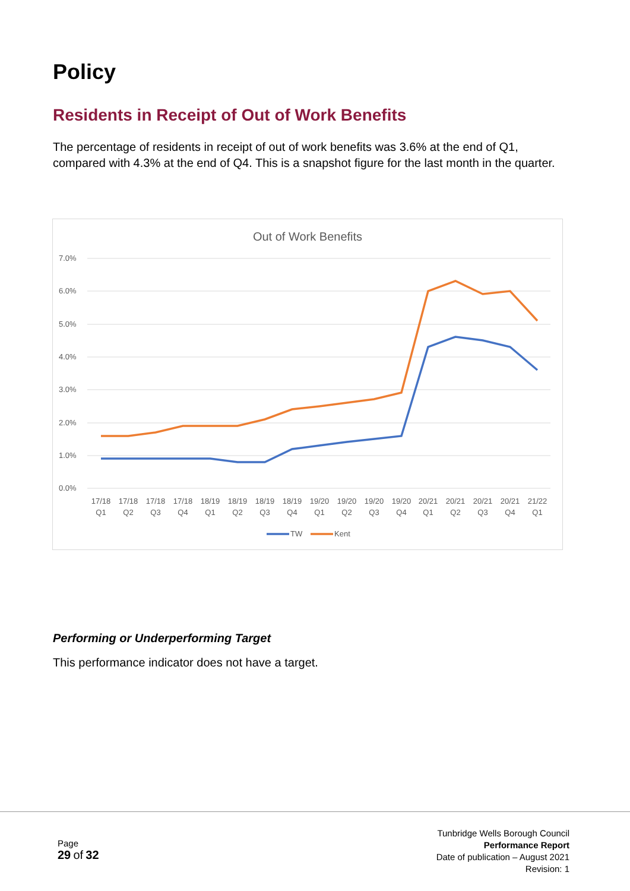Policy
Residents in Receipt of Out of Work Benefits
The percentage of residents in receipt of out of work benefits was 3.6% at the end of Q1, compared with 4.3% at the end of Q4. This is a snapshot figure for the last month in the quarter.
Out of Work Benefits
7.0%
6.0%
5.0%
4.0%
3.0%
2.0%
1.0%
0.0%
17/18
Q1
17/18
Q2
17/18
Q3
17/18
Q4
18/19
Q1
18/19
Q2
18/19
Q3
18/19
Q4
19/20
Q1
19/20
Q2
19/20
Q3
19/20
Q4
20/21
Q1
20/21
Q2
20/21
Q3
20/21
Q4
21/22
Q1
TW
Kent
Performing or Underperforming Target
This performance indicator does not have a target.
Page
29 of 32
Tunbridge Wells Borough Council
Performance Report
Date of publication – August 2021
Revision: 1